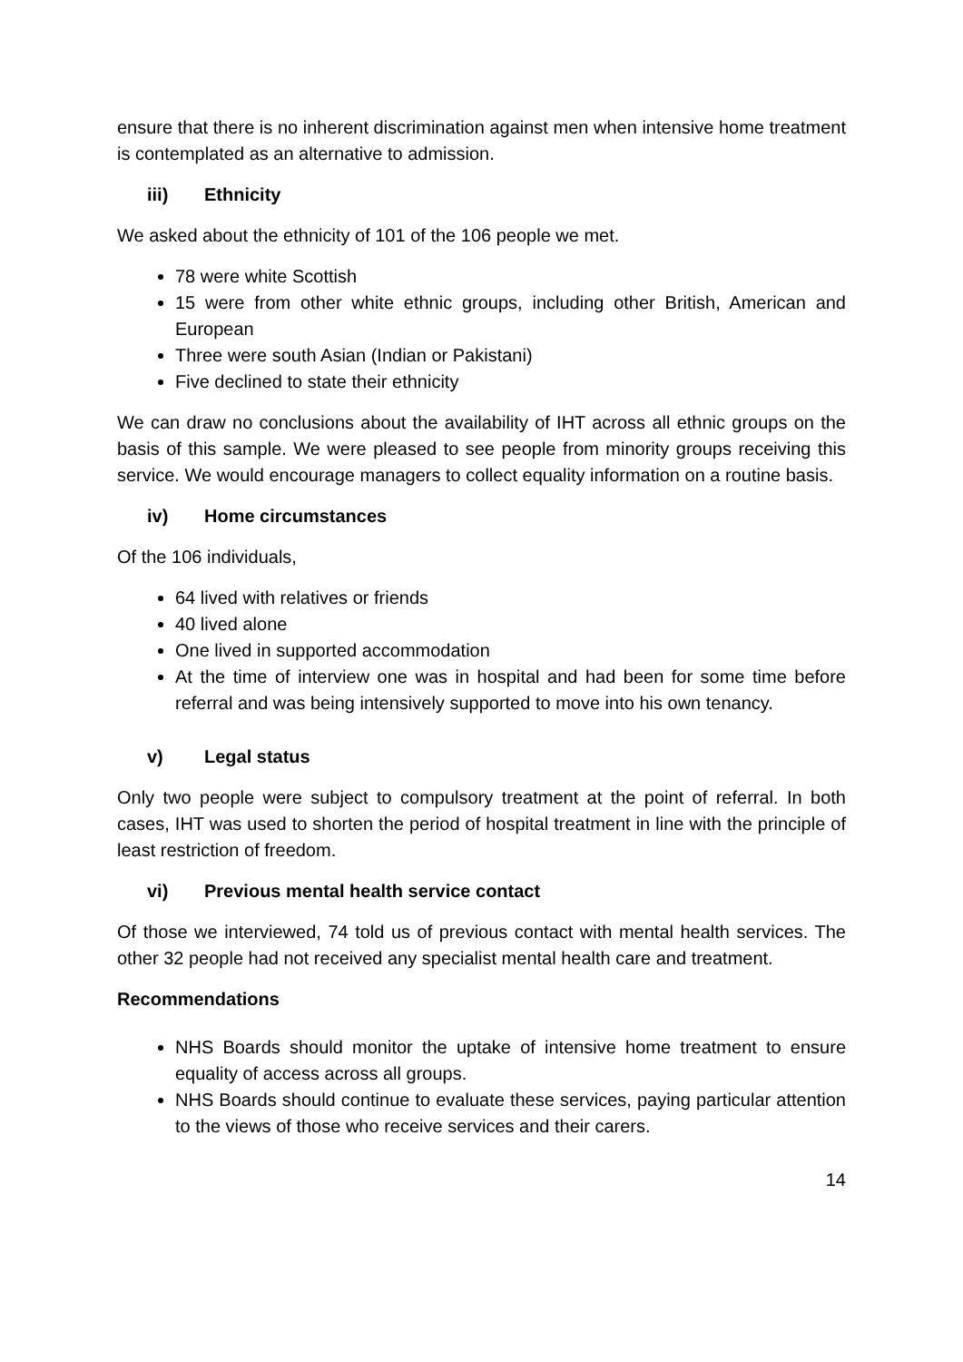ensure that there is no inherent discrimination against men when intensive home treatment is contemplated as an alternative to admission.
iii) Ethnicity
We asked about the ethnicity of 101 of the 106 people we met.
78 were white Scottish
15 were from other white ethnic groups, including other British, American and European
Three were south Asian (Indian or Pakistani)
Five declined to state their ethnicity
We can draw no conclusions about the availability of IHT across all ethnic groups on the basis of this sample. We were pleased to see people from minority groups receiving this service. We would encourage managers to collect equality information on a routine basis.
iv) Home circumstances
Of the 106 individuals,
64 lived with relatives or friends
40 lived alone
One lived in supported accommodation
At the time of interview one was in hospital and had been for some time before referral and was being intensively supported to move into his own tenancy.
v) Legal status
Only two people were subject to compulsory treatment at the point of referral. In both cases, IHT was used to shorten the period of hospital treatment in line with the principle of least restriction of freedom.
vi) Previous mental health service contact
Of those we interviewed, 74 told us of previous contact with mental health services. The other 32 people had not received any specialist mental health care and treatment.
Recommendations
NHS Boards should monitor the uptake of intensive home treatment to ensure equality of access across all groups.
NHS Boards should continue to evaluate these services, paying particular attention to the views of those who receive services and their carers.
14